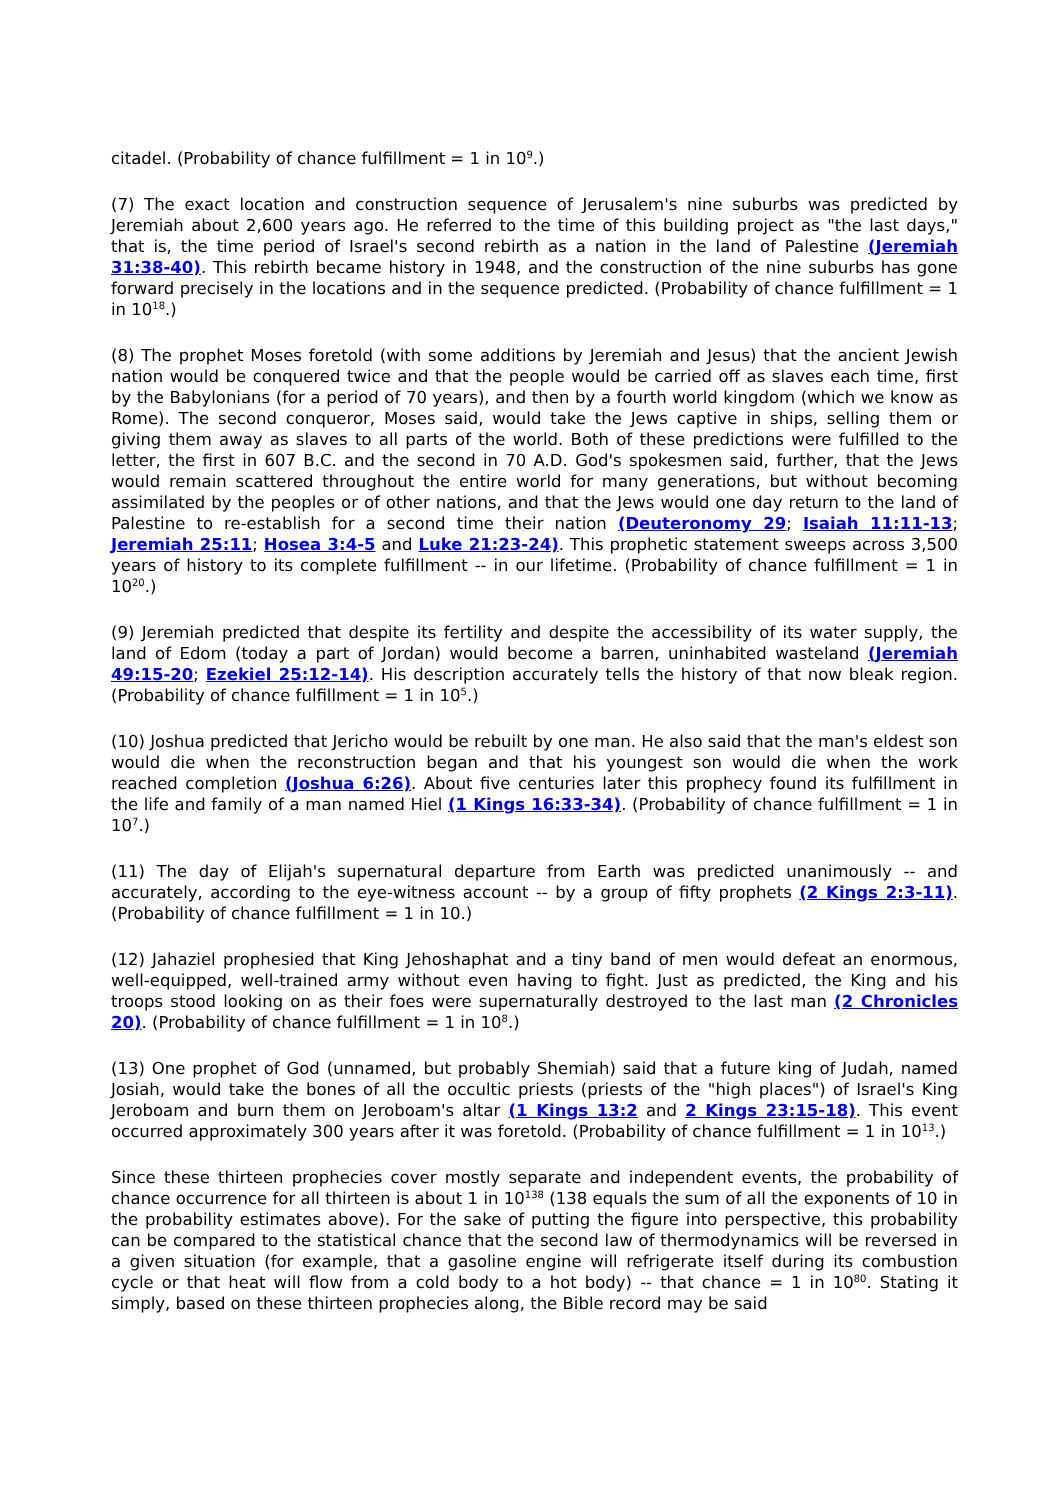citadel. (Probability of chance fulfillment = 1 in 10<sup>9</sup>.)
(7) The exact location and construction sequence of Jerusalem's nine suburbs was predicted by Jeremiah about 2,600 years ago. He referred to the time of this building project as "the last days," that is, the time period of Israel's second rebirth as a nation in the land of Palestine (Jeremiah 31:38-40). This rebirth became history in 1948, and the construction of the nine suburbs has gone forward precisely in the locations and in the sequence predicted. (Probability of chance fulfillment = 1 in 10<sup>18</sup>.)
(8) The prophet Moses foretold (with some additions by Jeremiah and Jesus) that the ancient Jewish nation would be conquered twice and that the people would be carried off as slaves each time, first by the Babylonians (for a period of 70 years), and then by a fourth world kingdom (which we know as Rome). The second conqueror, Moses said, would take the Jews captive in ships, selling them or giving them away as slaves to all parts of the world. Both of these predictions were fulfilled to the letter, the first in 607 B.C. and the second in 70 A.D. God's spokesmen said, further, that the Jews would remain scattered throughout the entire world for many generations, but without becoming assimilated by the peoples or of other nations, and that the Jews would one day return to the land of Palestine to re-establish for a second time their nation (Deuteronomy 29; Isaiah 11:11-13; Jeremiah 25:11; Hosea 3:4-5 and Luke 21:23-24). This prophetic statement sweeps across 3,500 years of history to its complete fulfillment -- in our lifetime. (Probability of chance fulfillment = 1 in 10<sup>20</sup>.)
(9) Jeremiah predicted that despite its fertility and despite the accessibility of its water supply, the land of Edom (today a part of Jordan) would become a barren, uninhabited wasteland (Jeremiah 49:15-20; Ezekiel 25:12-14). His description accurately tells the history of that now bleak region. (Probability of chance fulfillment = 1 in 10<sup>5</sup>.)
(10) Joshua predicted that Jericho would be rebuilt by one man. He also said that the man's eldest son would die when the reconstruction began and that his youngest son would die when the work reached completion (Joshua 6:26). About five centuries later this prophecy found its fulfillment in the life and family of a man named Hiel (1 Kings 16:33-34). (Probability of chance fulfillment = 1 in 10<sup>7</sup>.)
(11) The day of Elijah's supernatural departure from Earth was predicted unanimously -- and accurately, according to the eye-witness account -- by a group of fifty prophets (2 Kings 2:3-11). (Probability of chance fulfillment = 1 in 10.)
(12) Jahaziel prophesied that King Jehoshaphat and a tiny band of men would defeat an enormous, well-equipped, well-trained army without even having to fight. Just as predicted, the King and his troops stood looking on as their foes were supernaturally destroyed to the last man (2 Chronicles 20). (Probability of chance fulfillment = 1 in 10<sup>8</sup>.)
(13) One prophet of God (unnamed, but probably Shemiah) said that a future king of Judah, named Josiah, would take the bones of all the occultic priests (priests of the "high places") of Israel's King Jeroboam and burn them on Jeroboam's altar (1 Kings 13:2 and 2 Kings 23:15-18). This event occurred approximately 300 years after it was foretold. (Probability of chance fulfillment = 1 in 10<sup>13</sup>.)
Since these thirteen prophecies cover mostly separate and independent events, the probability of chance occurrence for all thirteen is about 1 in 10<sup>138</sup> (138 equals the sum of all the exponents of 10 in the probability estimates above). For the sake of putting the figure into perspective, this probability can be compared to the statistical chance that the second law of thermodynamics will be reversed in a given situation (for example, that a gasoline engine will refrigerate itself during its combustion cycle or that heat will flow from a cold body to a hot body) -- that chance = 1 in 10<sup>80</sup>. Stating it simply, based on these thirteen prophecies along, the Bible record may be said